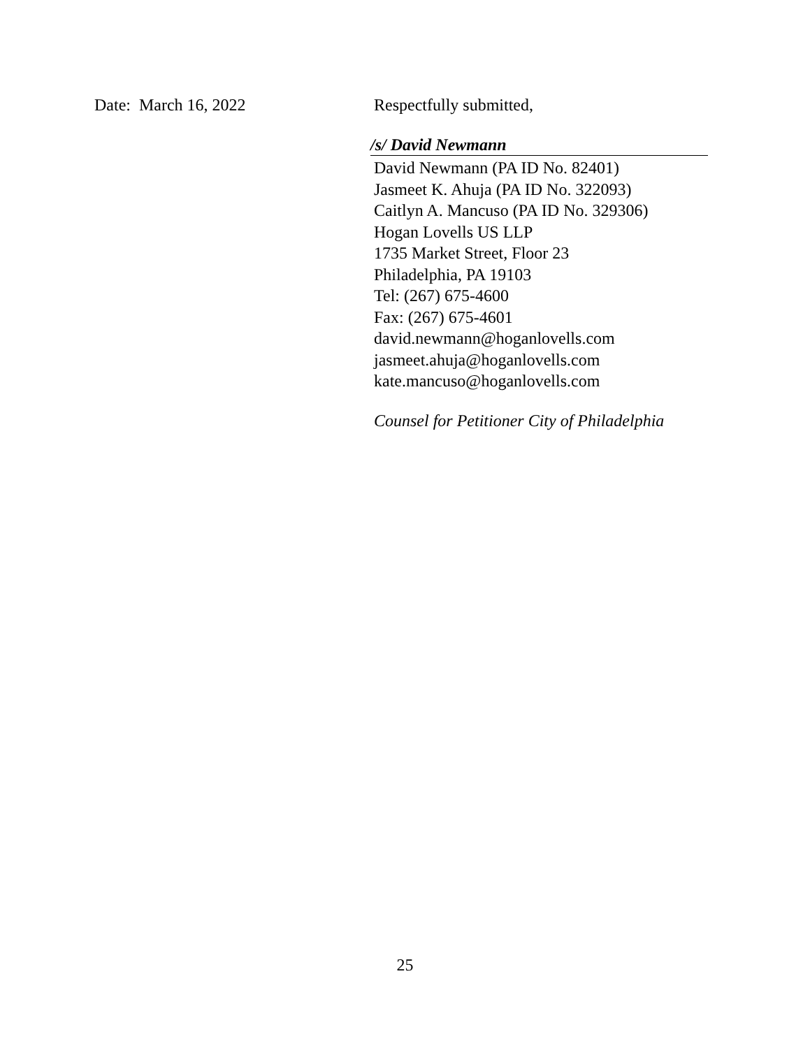Date: March 16, 2022 Respectfully submitted,
/s/ David Newmann
David Newmann (PA ID No. 82401)
Jasmeet K. Ahuja (PA ID No. 322093)
Caitlyn A. Mancuso (PA ID No. 329306)
Hogan Lovells US LLP
1735 Market Street, Floor 23
Philadelphia, PA 19103
Tel: (267) 675-4600
Fax: (267) 675-4601
david.newmann@hoganlovells.com
jasmeet.ahuja@hoganlovells.com
kate.mancuso@hoganlovells.com
Counsel for Petitioner City of Philadelphia
25